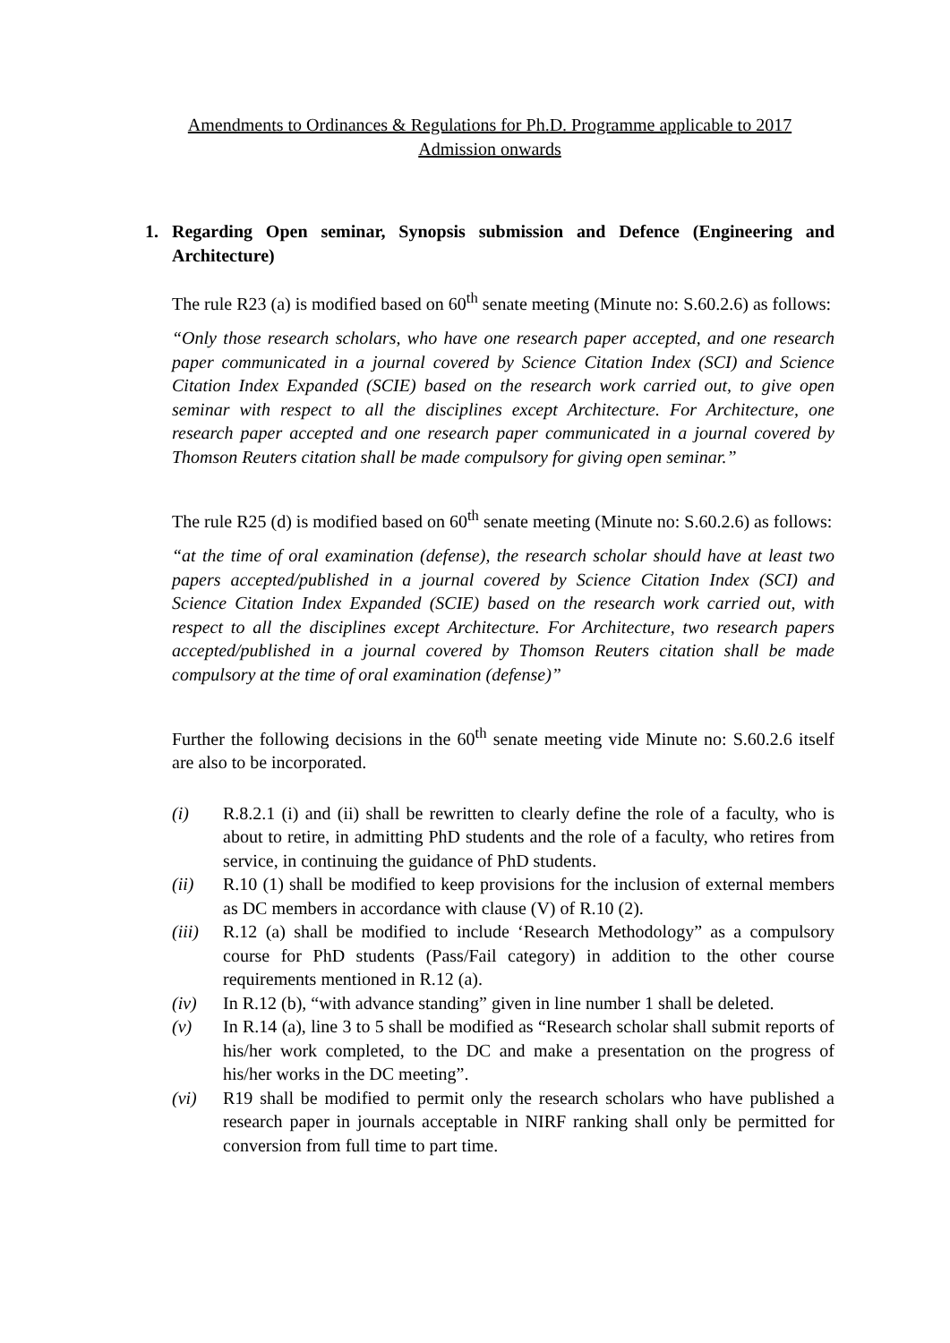Amendments to Ordinances & Regulations for Ph.D. Programme applicable to 2017
Admission onwards
1. Regarding Open seminar, Synopsis submission and Defence (Engineering and Architecture)
The rule R23 (a) is modified based on 60<sup>th</sup> senate meeting (Minute no: S.60.2.6) as follows:
“Only those research scholars, who have one research paper accepted, and one research paper communicated in a journal covered by Science Citation Index (SCI) and Science Citation Index Expanded (SCIE) based on the research work carried out, to give open seminar with respect to all the disciplines except Architecture. For Architecture, one research paper accepted and one research paper communicated in a journal covered by Thomson Reuters citation shall be made compulsory for giving open seminar.”
The rule R25 (d) is modified based on 60<sup>th</sup> senate meeting (Minute no: S.60.2.6) as follows:
“at the time of oral examination (defense), the research scholar should have at least two papers accepted/published in a journal covered by Science Citation Index (SCI) and Science Citation Index Expanded (SCIE) based on the research work carried out, with respect to all the disciplines except Architecture. For Architecture, two research papers accepted/published in a journal covered by Thomson Reuters citation shall be made compulsory at the time of oral examination (defense)”
Further the following decisions in the 60<sup>th</sup> senate meeting vide Minute no: S.60.2.6 itself are also to be incorporated.
(i) R.8.2.1 (i) and (ii) shall be rewritten to clearly define the role of a faculty, who is about to retire, in admitting PhD students and the role of a faculty, who retires from service, in continuing the guidance of PhD students.
(ii) R.10 (1) shall be modified to keep provisions for the inclusion of external members as DC members in accordance with clause (V) of R.10 (2).
(iii) R.12 (a) shall be modified to include ‘Research Methodology” as a compulsory course for PhD students (Pass/Fail category) in addition to the other course requirements mentioned in R.12 (a).
(iv) In R.12 (b), “with advance standing” given in line number 1 shall be deleted.
(v) In R.14 (a), line 3 to 5 shall be modified as “Research scholar shall submit reports of his/her work completed, to the DC and make a presentation on the progress of his/her works in the DC meeting”.
(vi) R19 shall be modified to permit only the research scholars who have published a research paper in journals acceptable in NIRF ranking shall only be permitted for conversion from full time to part time.